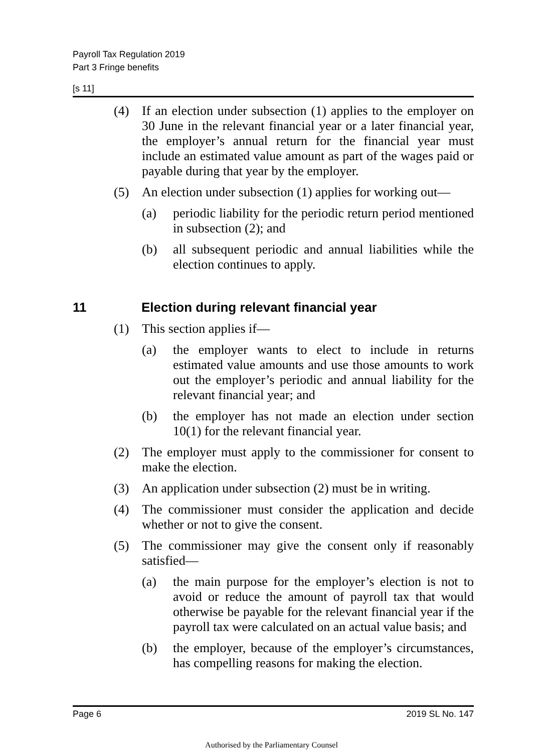Payroll Tax Regulation 2019
Part 3 Fringe benefits
[s 11]
(4) If an election under subsection (1) applies to the employer on 30 June in the relevant financial year or a later financial year, the employer’s annual return for the financial year must include an estimated value amount as part of the wages paid or payable during that year by the employer.
(5) An election under subsection (1) applies for working out—
(a) periodic liability for the periodic return period mentioned in subsection (2); and
(b) all subsequent periodic and annual liabilities while the election continues to apply.
11 Election during relevant financial year
(1) This section applies if—
(a) the employer wants to elect to include in returns estimated value amounts and use those amounts to work out the employer’s periodic and annual liability for the relevant financial year; and
(b) the employer has not made an election under section 10(1) for the relevant financial year.
(2) The employer must apply to the commissioner for consent to make the election.
(3) An application under subsection (2) must be in writing.
(4) The commissioner must consider the application and decide whether or not to give the consent.
(5) The commissioner may give the consent only if reasonably satisfied—
(a) the main purpose for the employer’s election is not to avoid or reduce the amount of payroll tax that would otherwise be payable for the relevant financial year if the payroll tax were calculated on an actual value basis; and
(b) the employer, because of the employer’s circumstances, has compelling reasons for making the election.
Page 6 2019 SL No. 147
Authorised by the Parliamentary Counsel